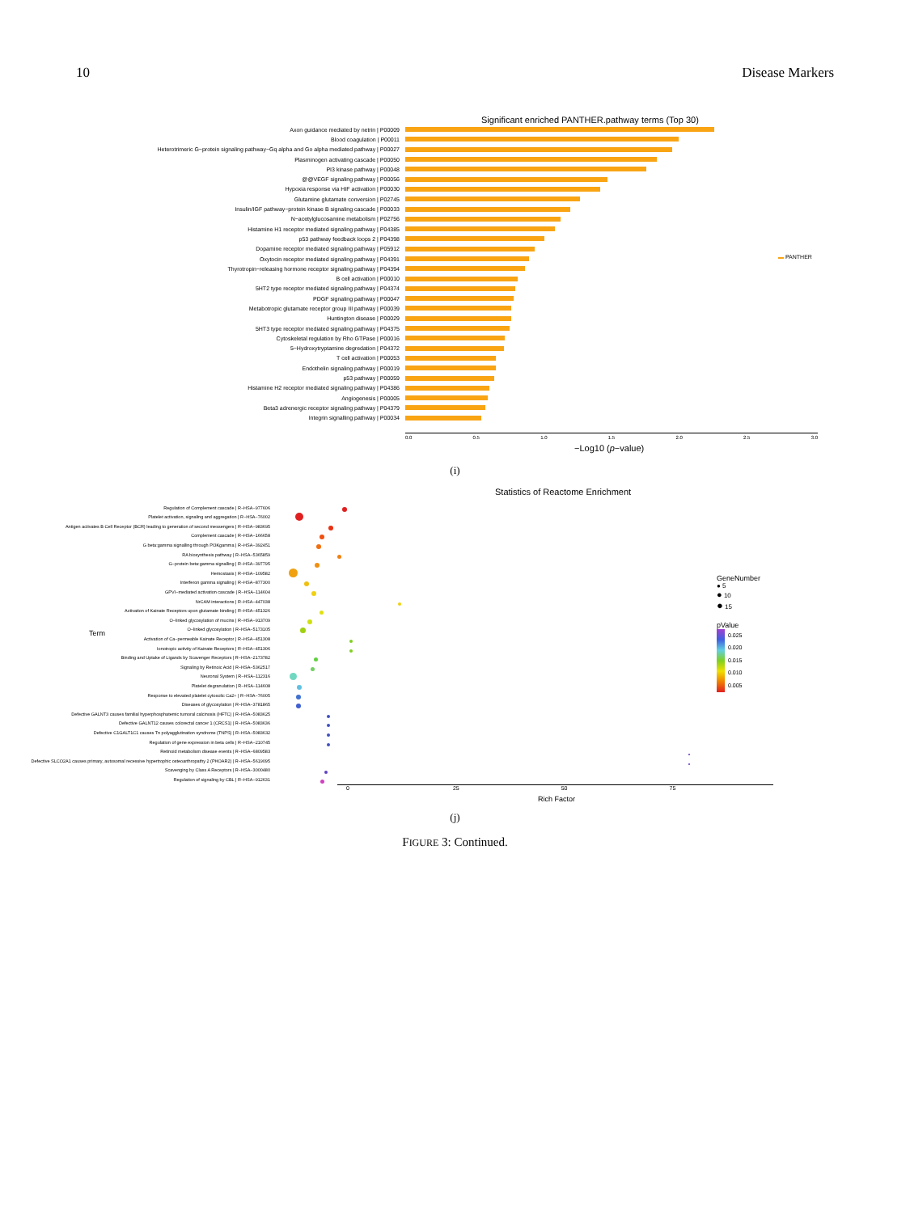10 Disease Markers
Significant enriched PANTHER.pathway terms (Top 30)
▬ PANTHER
Axon guidance mediated by netrin | P00009
Blood coagulation | P00011
Heterotrimeric G−protein signaling pathway−Gq alpha and Go alpha mediated pathway | P00027
Plasminogen activating cascade | P00050
PI3 kinase pathway | P00048
@@VEGF signaling pathway | P00056
Hypoxia response via HIF activation | P00030
Glutamine glutamate conversion | P02745
Insulin/IGF pathway−protein kinase B signaling cascade | P00033
N−acetylglucosamine metabolism | P02756
Histamine H1 receptor mediated signaling pathway | P04385
p53 pathway feedback loops 2 | P04398
Dopamine receptor mediated signaling pathway | P05912
Oxytocin receptor mediated signaling pathway | P04391
Thyrotropin−releasing hormone receptor signaling pathway | P04394
B cell activation | P00010
5HT2 type receptor mediated signaling pathway | P04374
PDGF signaling pathway | P00047
Metabotropic glutamate receptor group III pathway | P00039
Huntington disease | P00029
5HT3 type receptor mediated signaling pathway | P04375
Cytoskeletal regulation by Rho GTPase | P00016
5−Hydroxytryptamine degredation | P04372
T cell activation | P00053
Endothelin signaling pathway | P00019
p53 pathway | P00059
Histamine H2 receptor mediated signaling pathway | P04386
Angiogenesis | P00005
Beta3 adrenergic receptor signaling pathway | P04379
Integrin signalling pathway | P00034
0.0 0.5 1.0 1.5 2.0 2.5 3.0
−Log10 (p−value)
(i)
Statistics of Reactome Enrichment
Term
Regulation of Complement cascade | R−HSA−977606
Platelet activation, signaling and aggregation | R−HSA−76002
Antigen activates B Cell Receptor (BCR) leading to generation of second messengers | R−HSA−983695
Complement cascade | R−HSA−166658
G beta:gamma signalling through PI3Kgamma | R−HSA−392451
RA biosynthesis pathway | R−HSA−5365859
G−protein beta:gamma signalling | R−HSA−397795
Hemostasis | R−HSA−109582
Interferon gamma signaling | R−HSA−877300
GPVI−mediated activation cascade | R−HSA−114604
NrCAM interactions | R−HSA−447038
Activation of Kainate Receptors upon glutamate binding | R−HSA−451326
O−linked glycosylation of mucins | R−HSA−913709
O−linked glycosylation | R−HSA−5173105
Activation of Ca−permeable Kainate Receptor | R−HSA−451308
Ionotropic activity of Kainate Receptors | R−HSA−451306
Binding and Uptake of Ligands by Scavenger Receptors | R−HSA−2173782
Signaling by Retinoic Acid | R−HSA−5362517
Neuronal System | R−HSA−112316
Platelet degranulation | R−HSA−114608
Response to elevated platelet cytosolic Ca2+ | R−HSA−76005
Diseases of glycosylation | R−HSA−3781865
Defective GALNT3 causes familial hyperphosphatemic tumoral calcinosis (HFTC) | R−HSA−5083625
Defective GALNT12 causes colorectal cancer 1 (CRCS1) | R−HSA−5083636
Defective C1GALT1C1 causes Tn polyagglutination syndrome (TNPS) | R−HSA−5083632
Regulation of gene expression in beta cells | R−HSA−210745
Retinoid metabolism disease events | R−HSA−6809583
Defective SLCO2A1 causes primary, autosomal recessive hypertrophic osteoarthropathy 2 (PHOAR2) | R−HSA−5619095
Scavenging by Class A Receptors | R−HSA−3000480
Regulation of signaling by CBL | R−HSA−912631
GeneNumber
● 5
● 10
● 15
pValue
0.025
0.020
0.015
0.010
0.005
0 25 50 75
Rich Factor
(j)
FIGURE 3: Continued.